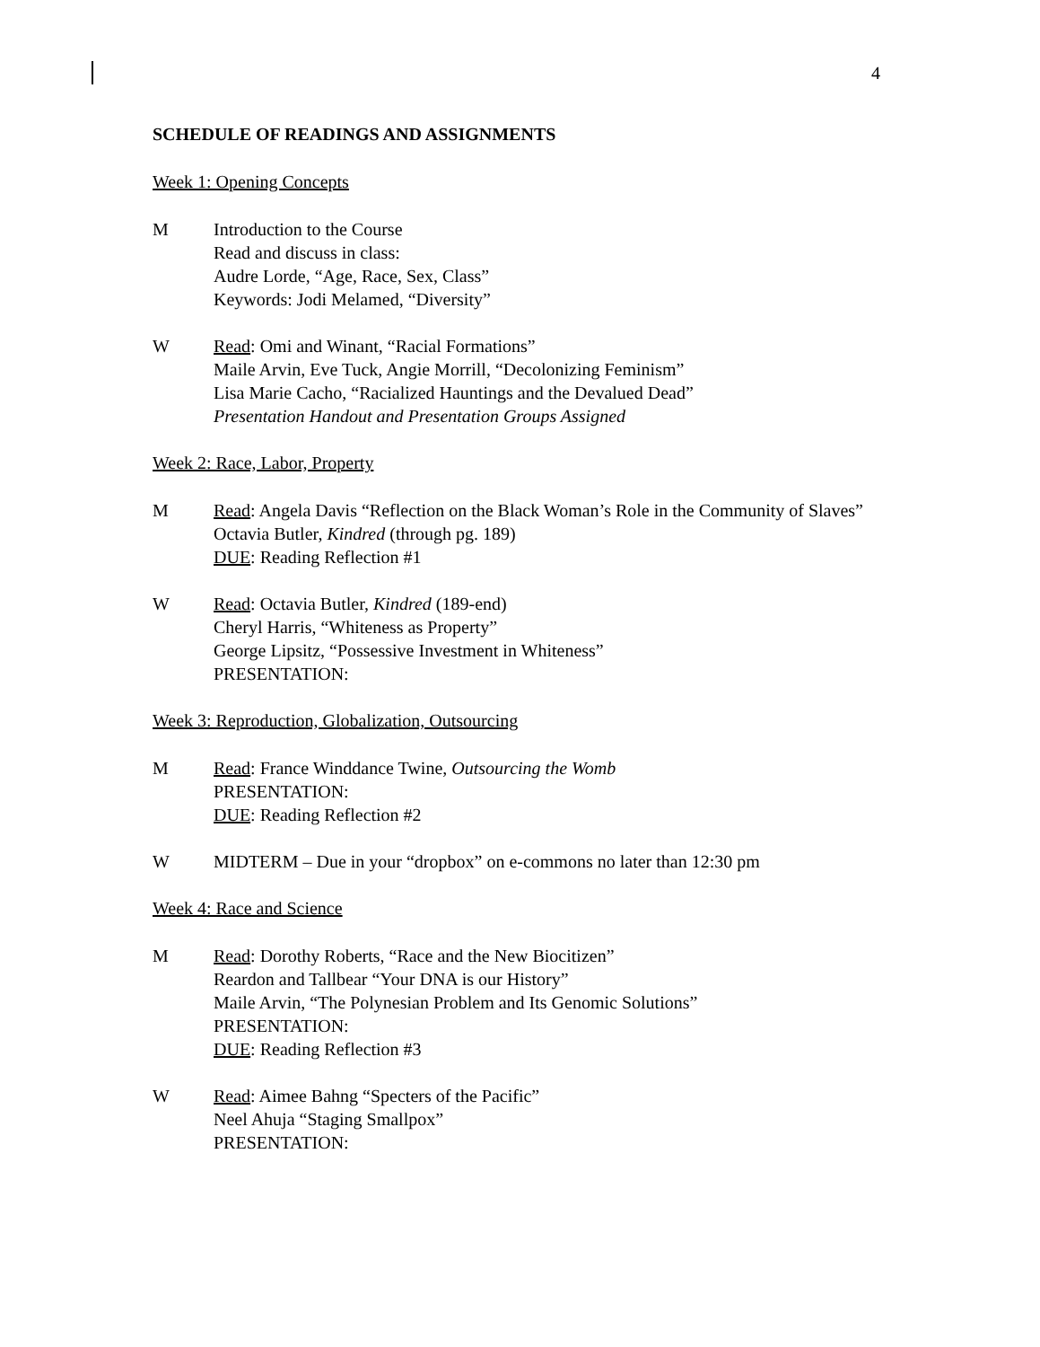4
SCHEDULE OF READINGS AND ASSIGNMENTS
Week 1: Opening Concepts
M Introduction to the Course
Read and discuss in class:
Audre Lorde, “Age, Race, Sex, Class”
Keywords: Jodi Melamed, “Diversity”
W Read: Omi and Winant, “Racial Formations”
Maile Arvin, Eve Tuck, Angie Morrill, “Decolonizing Feminism”
Lisa Marie Cacho, “Racialized Hauntings and the Devalued Dead”
Presentation Handout and Presentation Groups Assigned
Week 2: Race, Labor, Property
M Read: Angela Davis “Reflection on the Black Woman’s Role in the Community of Slaves”
Octavia Butler, Kindred (through pg. 189)
DUE: Reading Reflection #1
W Read: Octavia Butler, Kindred (189-end)
Cheryl Harris, “Whiteness as Property”
George Lipsitz, “Possessive Investment in Whiteness”
PRESENTATION:
Week 3: Reproduction, Globalization, Outsourcing
M Read: France Winddance Twine, Outsourcing the Womb
PRESENTATION:
DUE: Reading Reflection #2
W MIDTERM – Due in your “dropbox” on e-commons no later than 12:30 pm
Week 4: Race and Science
M Read: Dorothy Roberts, “Race and the New Biocitizen”
Reardon and Tallbear “Your DNA is our History”
Maile Arvin, “The Polynesian Problem and Its Genomic Solutions”
PRESENTATION:
DUE: Reading Reflection #3
W Read: Aimee Bahng “Specters of the Pacific”
Neel Ahuja “Staging Smallpox”
PRESENTATION: